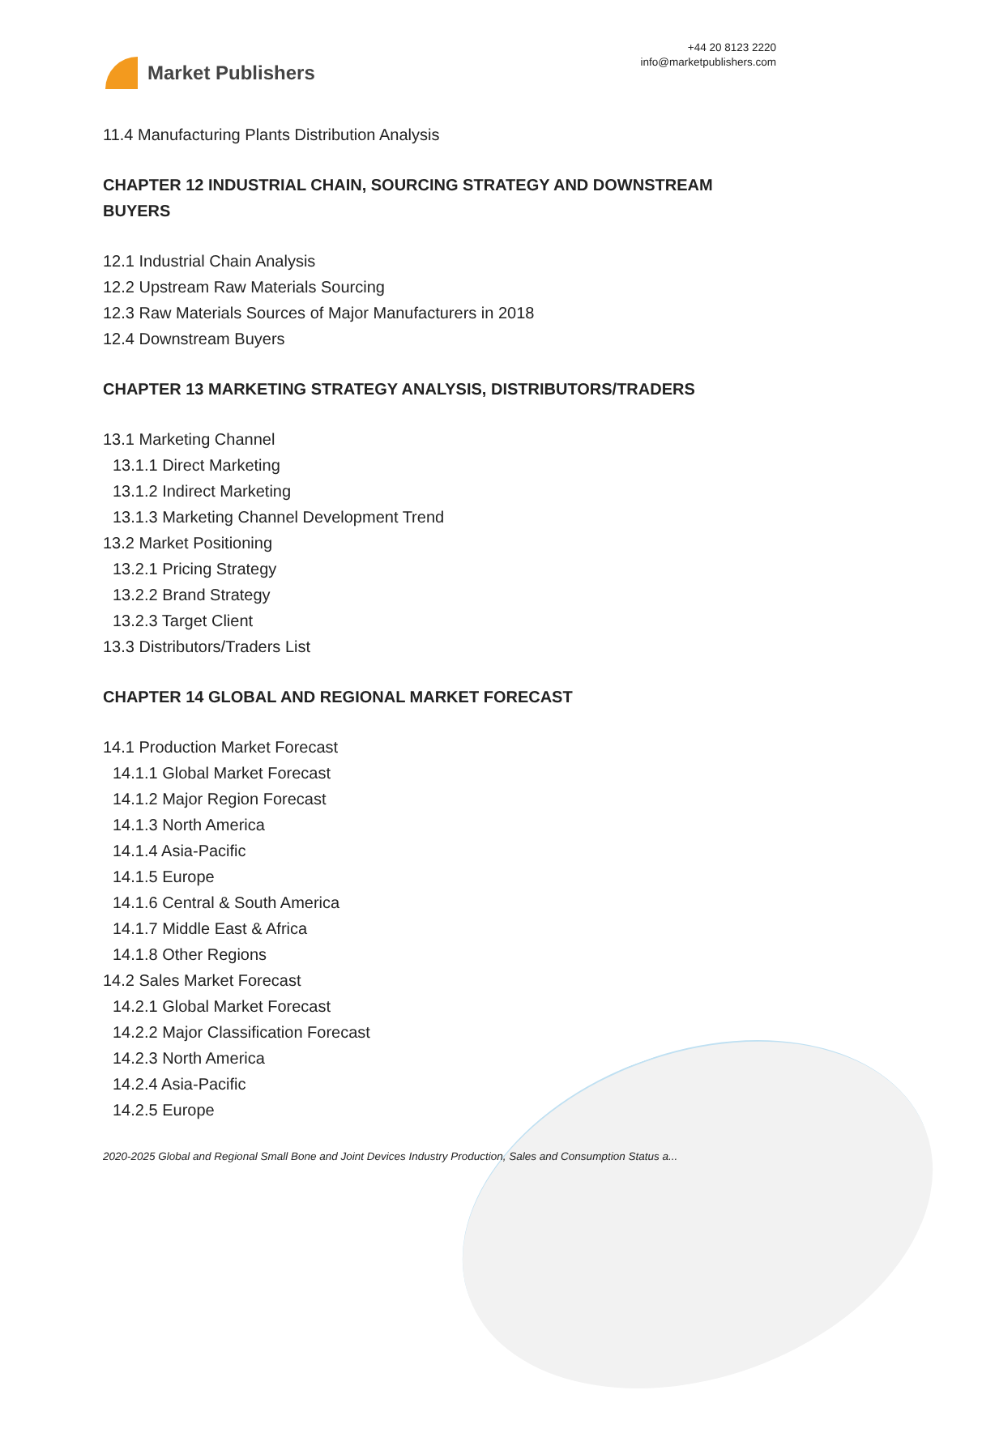Market Publishers
+44 20 8123 2220
info@marketpublishers.com
11.4 Manufacturing Plants Distribution Analysis
CHAPTER 12 INDUSTRIAL CHAIN, SOURCING STRATEGY AND DOWNSTREAM BUYERS
12.1 Industrial Chain Analysis
12.2 Upstream Raw Materials Sourcing
12.3 Raw Materials Sources of Major Manufacturers in 2018
12.4 Downstream Buyers
CHAPTER 13 MARKETING STRATEGY ANALYSIS, DISTRIBUTORS/TRADERS
13.1 Marketing Channel
13.1.1 Direct Marketing
13.1.2 Indirect Marketing
13.1.3 Marketing Channel Development Trend
13.2 Market Positioning
13.2.1 Pricing Strategy
13.2.2 Brand Strategy
13.2.3 Target Client
13.3 Distributors/Traders List
CHAPTER 14 GLOBAL AND REGIONAL MARKET FORECAST
14.1 Production Market Forecast
14.1.1 Global Market Forecast
14.1.2 Major Region Forecast
14.1.3 North America
14.1.4 Asia-Pacific
14.1.5 Europe
14.1.6 Central & South America
14.1.7 Middle East & Africa
14.1.8 Other Regions
14.2 Sales Market Forecast
14.2.1 Global Market Forecast
14.2.2 Major Classification Forecast
14.2.3 North America
14.2.4 Asia-Pacific
14.2.5 Europe
2020-2025 Global and Regional Small Bone and Joint Devices Industry Production, Sales and Consumption Status a...